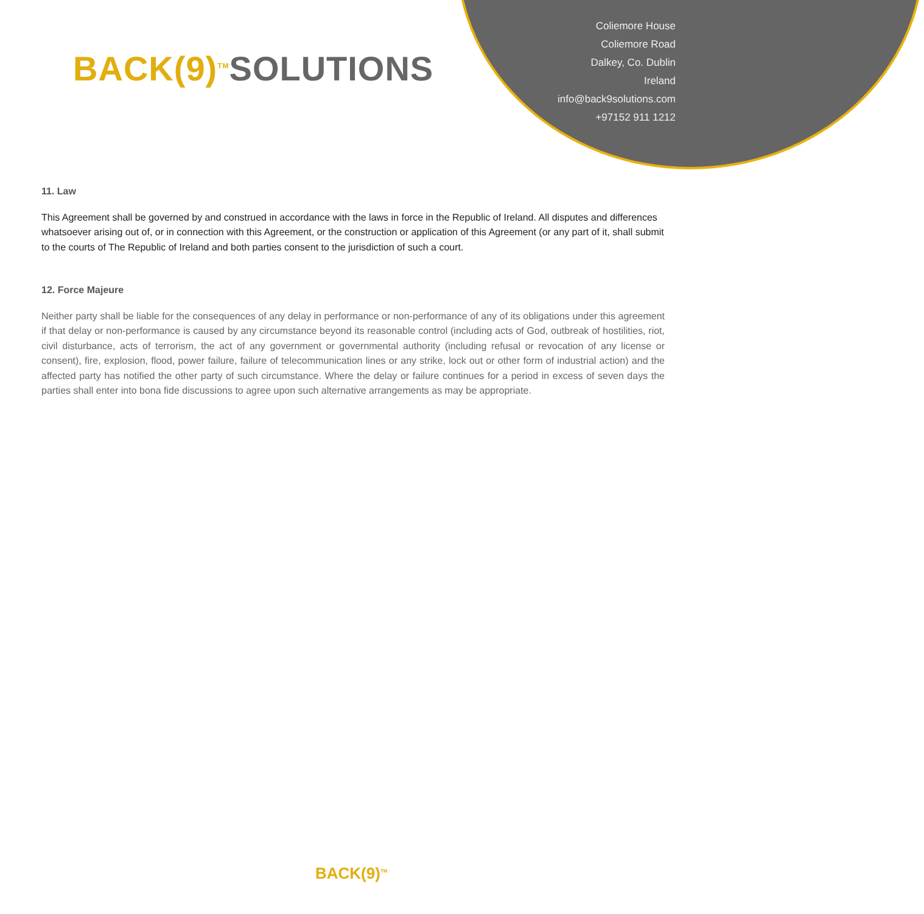BACK(9)<sup>TM</sup>SOLUTIONS
Coliemore House
Coliemore Road
Dalkey, Co. Dublin
Ireland
info@back9solutions.com
+97152 911 1212
11. Law
This Agreement shall be governed by and construed in accordance with the laws in force in the Republic of Ireland. All disputes and differences whatsoever arising out of, or in connection with this Agreement, or the construction or application of this Agreement (or any part of it, shall submit to the courts of The Republic of Ireland and both parties consent to the jurisdiction of such a court.
12. Force Majeure
Neither party shall be liable for the consequences of any delay in performance or non-performance of any of its obligations under this agreement if that delay or non-performance is caused by any circumstance beyond its reasonable control (including acts of God, outbreak of hostilities, riot, civil disturbance, acts of terrorism, the act of any government or governmental authority (including refusal or revocation of any license or consent), fire, explosion, flood, power failure, failure of telecommunication lines or any strike, lock out or other form of industrial action) and the affected party has notified the other party of such circumstance. Where the delay or failure continues for a period in excess of seven days the parties shall enter into bona fide discussions to agree upon such alternative arrangements as may be appropriate.
BACK(9)<sup>TM</sup>